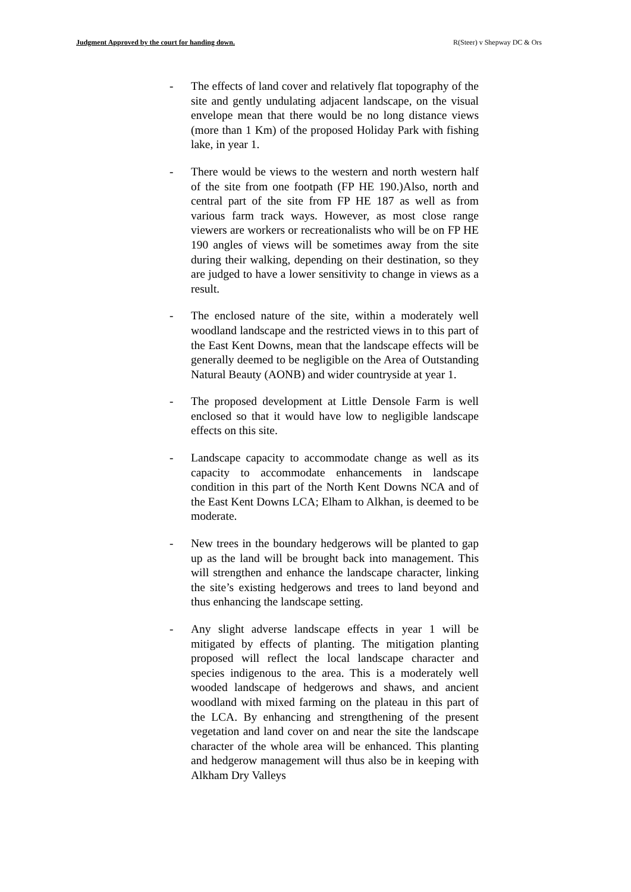Judgment Approved by the court for handing down. R(Steer) v Shepway DC & Ors
- The effects of land cover and relatively flat topography of the site and gently undulating adjacent landscape, on the visual envelope mean that there would be no long distance views (more than 1 Km) of the proposed Holiday Park with fishing lake, in year 1.
- There would be views to the western and north western half of the site from one footpath (FP HE 190.)Also, north and central part of the site from FP HE 187 as well as from various farm track ways. However, as most close range viewers are workers or recreationalists who will be on FP HE 190 angles of views will be sometimes away from the site during their walking, depending on their destination, so they are judged to have a lower sensitivity to change in views as a result.
- The enclosed nature of the site, within a moderately well woodland landscape and the restricted views in to this part of the East Kent Downs, mean that the landscape effects will be generally deemed to be negligible on the Area of Outstanding Natural Beauty (AONB) and wider countryside at year 1.
- The proposed development at Little Densole Farm is well enclosed so that it would have low to negligible landscape effects on this site.
- Landscape capacity to accommodate change as well as its capacity to accommodate enhancements in landscape condition in this part of the North Kent Downs NCA and of the East Kent Downs LCA; Elham to Alkhan, is deemed to be moderate.
- New trees in the boundary hedgerows will be planted to gap up as the land will be brought back into management. This will strengthen and enhance the landscape character, linking the site’s existing hedgerows and trees to land beyond and thus enhancing the landscape setting.
- Any slight adverse landscape effects in year 1 will be mitigated by effects of planting. The mitigation planting proposed will reflect the local landscape character and species indigenous to the area. This is a moderately well wooded landscape of hedgerows and shaws, and ancient woodland with mixed farming on the plateau in this part of the LCA. By enhancing and strengthening of the present vegetation and land cover on and near the site the landscape character of the whole area will be enhanced. This planting and hedgerow management will thus also be in keeping with Alkham Dry Valleys